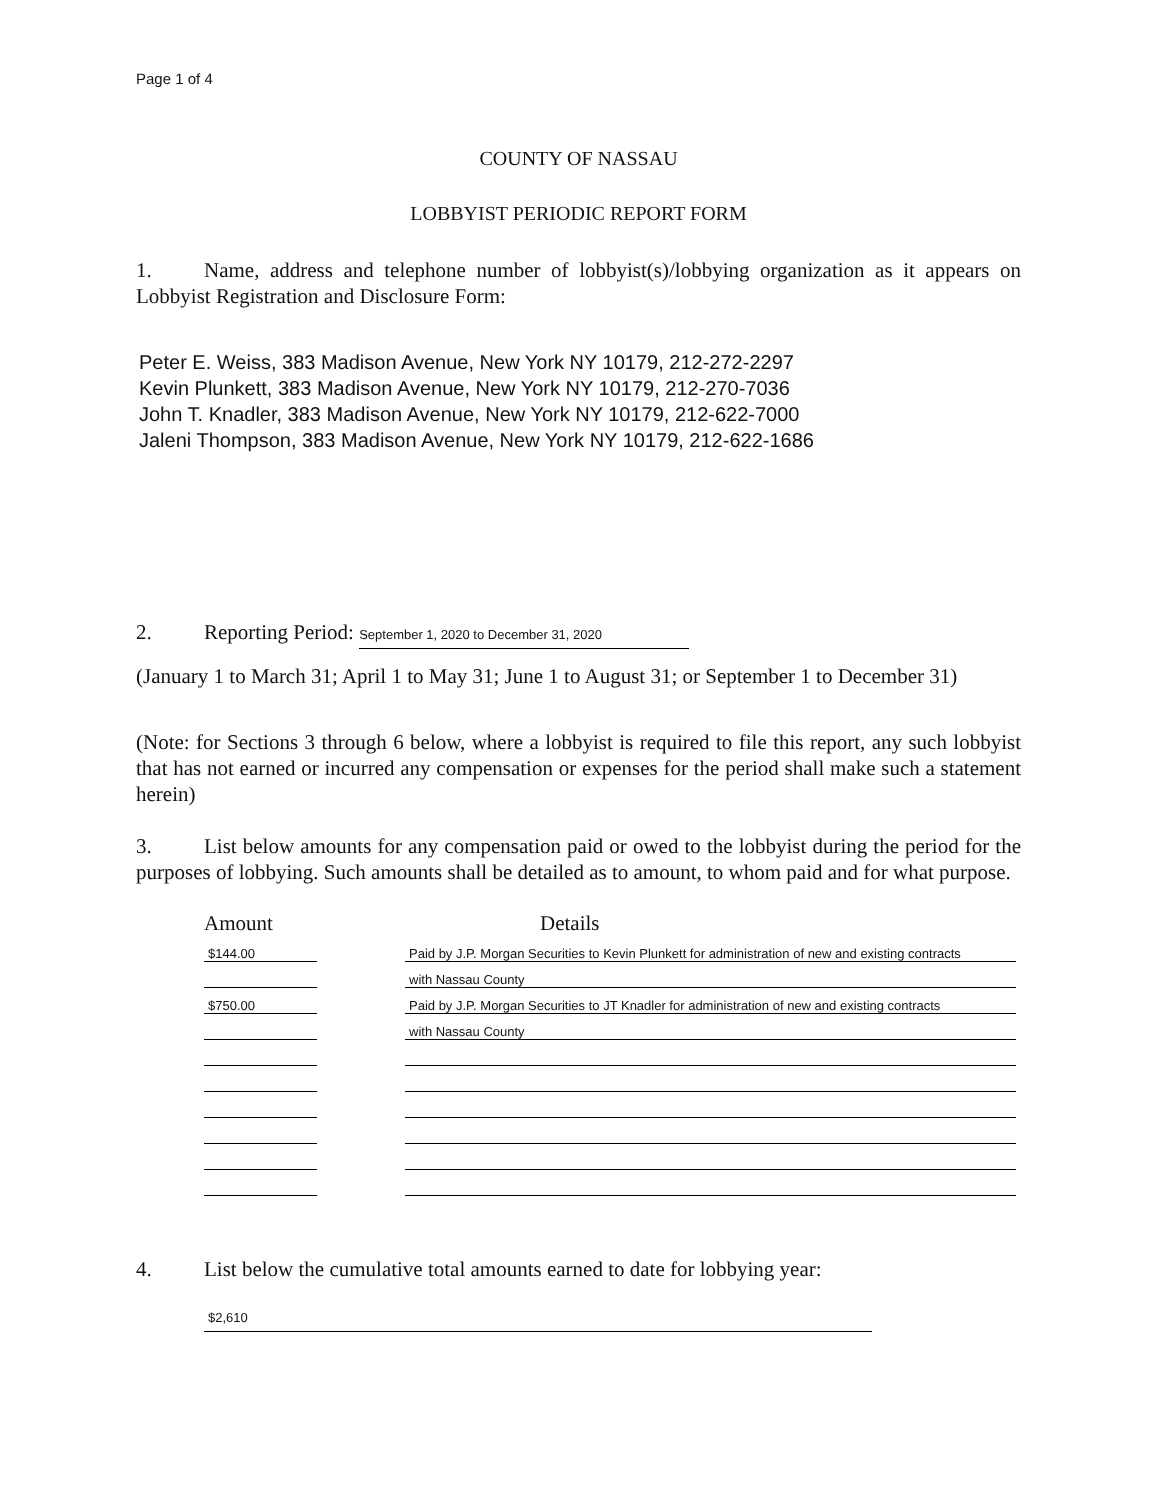Page 1 of 4
COUNTY OF NASSAU
LOBBYIST PERIODIC REPORT FORM
1. Name, address and telephone number of lobbyist(s)/lobbying organization as it appears on Lobbyist Registration and Disclosure Form:
Peter E. Weiss, 383 Madison Avenue, New York NY 10179, 212-272-2297
Kevin Plunkett, 383 Madison Avenue, New York NY 10179, 212-270-7036
John T. Knadler, 383 Madison Avenue, New York NY 10179, 212-622-7000
Jaleni Thompson, 383 Madison Avenue, New York NY 10179, 212-622-1686
2. Reporting Period: September 1, 2020 to December 31, 2020
(January 1 to March 31; April 1 to May 31; June 1 to August 31; or September 1 to December 31)
(Note: for Sections 3 through 6 below, where a lobbyist is required to file this report, any such lobbyist that has not earned or incurred any compensation or expenses for the period shall make such a statement herein)
3. List below amounts for any compensation paid or owed to the lobbyist during the period for the purposes of lobbying. Such amounts shall be detailed as to amount, to whom paid and for what purpose.
| Amount | | Details |
| --- | --- | --- |
| $144.00 | | Paid by J.P. Morgan Securities to Kevin Plunkett for administration of new and existing contracts |
| | | with Nassau County |
| $750.00 | | Paid by J.P. Morgan Securities to JT Knadler for administration of new and existing contracts |
| | | with Nassau County |
4. List below the cumulative total amounts earned to date for lobbying year:
$2,610